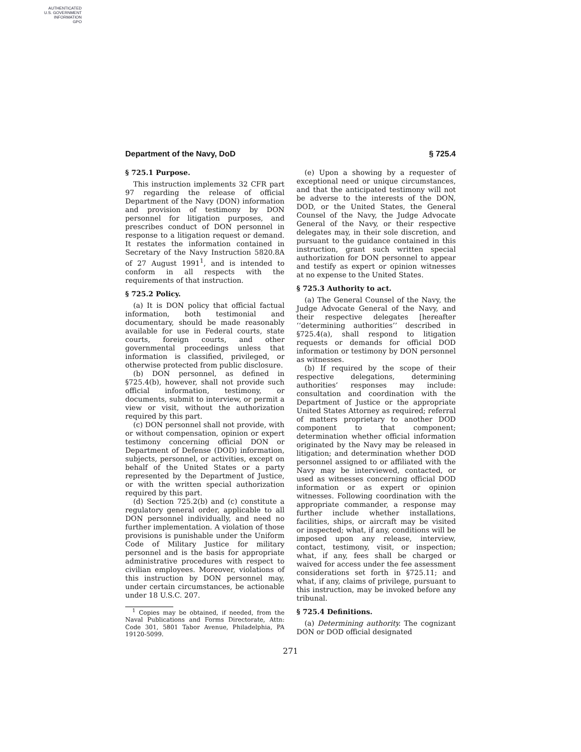AUTHENTICATED
U.S. GOVERNMENT
INFORMATION
GPO
Department of the Navy, DoD § 725.4
§ 725.1 Purpose.
This instruction implements 32 CFR part 97 regarding the release of official Department of the Navy (DON) information and provision of testimony by DON personnel for litigation purposes, and prescribes conduct of DON personnel in response to a litigation request or demand. It restates the information contained in Secretary of the Navy Instruction 5820.8A of 27 August 1991<sup>1</sup>, and is intended to conform in all respects with the requirements of that instruction.
§ 725.2 Policy.
(a) It is DON policy that official factual information, both testimonial and documentary, should be made reasonably available for use in Federal courts, state courts, foreign courts, and other governmental proceedings unless that information is classified, privileged, or otherwise protected from public disclosure.
(b) DON personnel, as defined in §725.4(b), however, shall not provide such official information, testimony, or documents, submit to interview, or permit a view or visit, without the authorization required by this part.
(c) DON personnel shall not provide, with or without compensation, opinion or expert testimony concerning official DON or Department of Defense (DOD) information, subjects, personnel, or activities, except on behalf of the United States or a party represented by the Department of Justice, or with the written special authorization required by this part.
(d) Section 725.2(b) and (c) constitute a regulatory general order, applicable to all DON personnel individually, and need no further implementation. A violation of those provisions is punishable under the Uniform Code of Military Justice for military personnel and is the basis for appropriate administrative procedures with respect to civilian employees. Moreover, violations of this instruction by DON personnel may, under certain circumstances, be actionable under 18 U.S.C. 207.
<sup>1</sup> Copies may be obtained, if needed, from the Naval Publications and Forms Directorate, Attn: Code 301, 5801 Tabor Avenue, Philadelphia, PA 19120-5099.
(e) Upon a showing by a requester of exceptional need or unique circumstances, and that the anticipated testimony will not be adverse to the interests of the DON, DOD, or the United States, the General Counsel of the Navy, the Judge Advocate General of the Navy, or their respective delegates may, in their sole discretion, and pursuant to the guidance contained in this instruction, grant such written special authorization for DON personnel to appear and testify as expert or opinion witnesses at no expense to the United States.
§ 725.3 Authority to act.
(a) The General Counsel of the Navy, the Judge Advocate General of the Navy, and their respective delegates [hereafter ‘‘determining authorities’’ described in §725.4(a), shall respond to litigation requests or demands for official DOD information or testimony by DON personnel as witnesses.
(b) If required by the scope of their respective delegations, determining authorities’ responses may include: consultation and coordination with the Department of Justice or the appropriate United States Attorney as required; referral of matters proprietary to another DOD component to that component; determination whether official information originated by the Navy may be released in litigation; and determination whether DOD personnel assigned to or affiliated with the Navy may be interviewed, contacted, or used as witnesses concerning official DOD information or as expert or opinion witnesses. Following coordination with the appropriate commander, a response may further include whether installations, facilities, ships, or aircraft may be visited or inspected; what, if any, conditions will be imposed upon any release, interview, contact, testimony, visit, or inspection; what, if any, fees shall be charged or waived for access under the fee assessment considerations set forth in §725.11; and what, if any, claims of privilege, pursuant to this instruction, may be invoked before any tribunal.
§ 725.4 Definitions.
(a) Determining authority. The cognizant DON or DOD official designated
271